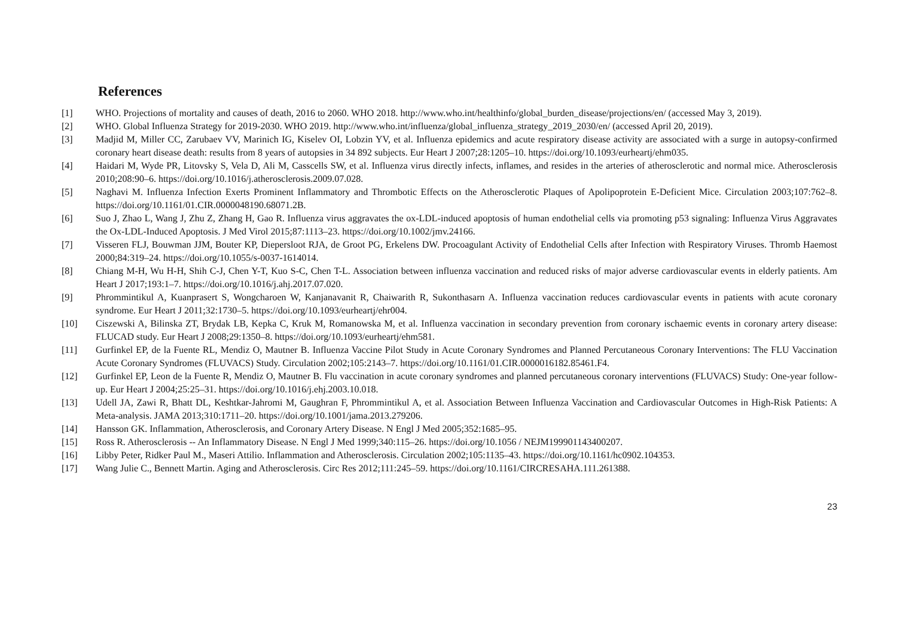References
[1] WHO. Projections of mortality and causes of death, 2016 to 2060. WHO 2018. http://www.who.int/healthinfo/global_burden_disease/projections/en/ (accessed May 3, 2019).
[2] WHO. Global Influenza Strategy for 2019-2030. WHO 2019. http://www.who.int/influenza/global_influenza_strategy_2019_2030/en/ (accessed April 20, 2019).
[3] Madjid M, Miller CC, Zarubaev VV, Marinich IG, Kiselev OI, Lobzin YV, et al. Influenza epidemics and acute respiratory disease activity are associated with a surge in autopsy-confirmed coronary heart disease death: results from 8 years of autopsies in 34 892 subjects. Eur Heart J 2007;28:1205–10. https://doi.org/10.1093/eurheartj/ehm035.
[4] Haidari M, Wyde PR, Litovsky S, Vela D, Ali M, Casscells SW, et al. Influenza virus directly infects, inflames, and resides in the arteries of atherosclerotic and normal mice. Atherosclerosis 2010;208:90–6. https://doi.org/10.1016/j.atherosclerosis.2009.07.028.
[5] Naghavi M. Influenza Infection Exerts Prominent Inflammatory and Thrombotic Effects on the Atherosclerotic Plaques of Apolipoprotein E-Deficient Mice. Circulation 2003;107:762–8. https://doi.org/10.1161/01.CIR.0000048190.68071.2B.
[6] Suo J, Zhao L, Wang J, Zhu Z, Zhang H, Gao R. Influenza virus aggravates the ox-LDL-induced apoptosis of human endothelial cells via promoting p53 signaling: Influenza Virus Aggravates the Ox-LDL-Induced Apoptosis. J Med Virol 2015;87:1113–23. https://doi.org/10.1002/jmv.24166.
[7] Visseren FLJ, Bouwman JJM, Bouter KP, Diepersloot RJA, de Groot PG, Erkelens DW. Procoagulant Activity of Endothelial Cells after Infection with Respiratory Viruses. Thromb Haemost 2000;84:319–24. https://doi.org/10.1055/s-0037-1614014.
[8] Chiang M-H, Wu H-H, Shih C-J, Chen Y-T, Kuo S-C, Chen T-L. Association between influenza vaccination and reduced risks of major adverse cardiovascular events in elderly patients. Am Heart J 2017;193:1–7. https://doi.org/10.1016/j.ahj.2017.07.020.
[9] Phrommintikul A, Kuanprasert S, Wongcharoen W, Kanjanavanit R, Chaiwarith R, Sukonthasarn A. Influenza vaccination reduces cardiovascular events in patients with acute coronary syndrome. Eur Heart J 2011;32:1730–5. https://doi.org/10.1093/eurheartj/ehr004.
[10] Ciszewski A, Bilinska ZT, Brydak LB, Kepka C, Kruk M, Romanowska M, et al. Influenza vaccination in secondary prevention from coronary ischaemic events in coronary artery disease: FLUCAD study. Eur Heart J 2008;29:1350–8. https://doi.org/10.1093/eurheartj/ehm581.
[11] Gurfinkel EP, de la Fuente RL, Mendiz O, Mautner B. Influenza Vaccine Pilot Study in Acute Coronary Syndromes and Planned Percutaneous Coronary Interventions: The FLU Vaccination Acute Coronary Syndromes (FLUVACS) Study. Circulation 2002;105:2143–7. https://doi.org/10.1161/01.CIR.0000016182.85461.F4.
[12] Gurfinkel EP, Leon de la Fuente R, Mendiz O, Mautner B. Flu vaccination in acute coronary syndromes and planned percutaneous coronary interventions (FLUVACS) Study: One-year follow-up. Eur Heart J 2004;25:25–31. https://doi.org/10.1016/j.ehj.2003.10.018.
[13] Udell JA, Zawi R, Bhatt DL, Keshtkar-Jahromi M, Gaughran F, Phrommintikul A, et al. Association Between Influenza Vaccination and Cardiovascular Outcomes in High-Risk Patients: A Meta-analysis. JAMA 2013;310:1711–20. https://doi.org/10.1001/jama.2013.279206.
[14] Hansson GK. Inflammation, Atherosclerosis, and Coronary Artery Disease. N Engl J Med 2005;352:1685–95.
[15] Ross R. Atherosclerosis -- An Inflammatory Disease. N Engl J Med 1999;340:115–26. https://doi.org/10.1056 / NEJM199901143400207.
[16] Libby Peter, Ridker Paul M., Maseri Attilio. Inflammation and Atherosclerosis. Circulation 2002;105:1135–43. https://doi.org/10.1161/hc0902.104353.
[17] Wang Julie C., Bennett Martin. Aging and Atherosclerosis. Circ Res 2012;111:245–59. https://doi.org/10.1161/CIRCRESAHA.111.261388.
23